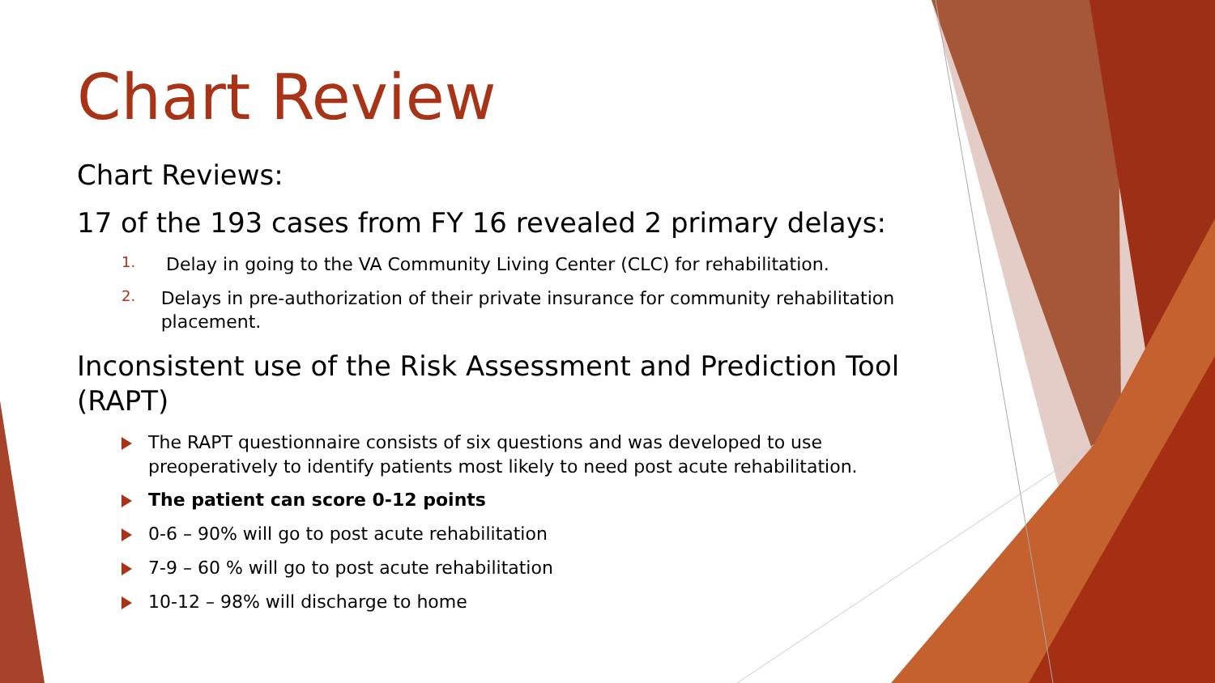Chart Review
Chart Reviews:
17 of the 193 cases from FY 16 revealed 2 primary delays:
1. Delay in going to the VA Community Living Center (CLC) for rehabilitation.
2. Delays in pre-authorization of their private insurance for community rehabilitation placement.
Inconsistent use of the Risk Assessment and Prediction Tool (RAPT)
The RAPT questionnaire consists of six questions and was developed to use preoperatively to identify patients most likely to need post acute rehabilitation.
The patient can score 0-12 points
0-6 – 90% will go to post acute rehabilitation
7-9 – 60 % will go to post acute rehabilitation
10-12 – 98% will discharge to home